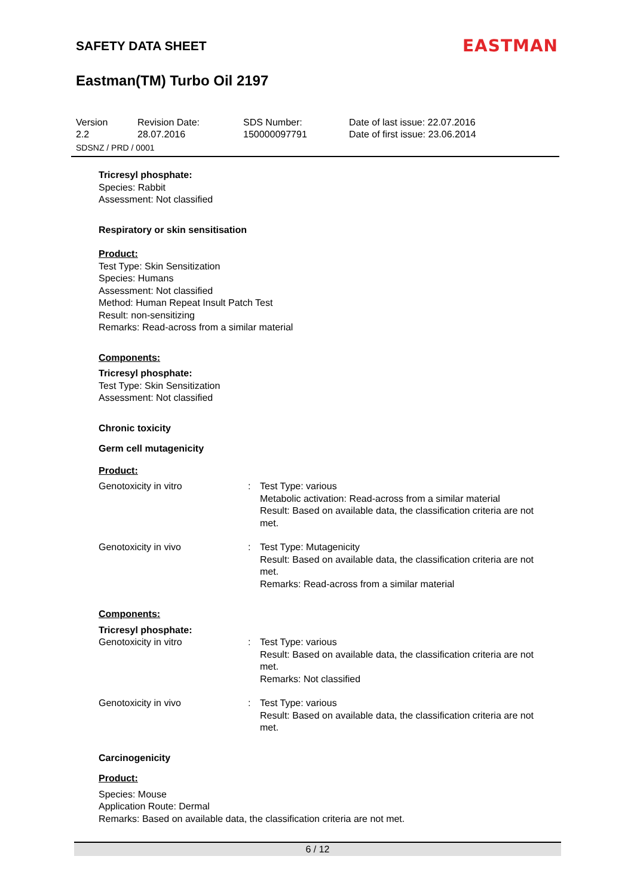SAFETY DATA SHEET EASTMAN
Eastman(TM) Turbo Oil 2197
Version
2.2
Revision Date:
28.07.2016
SDS Number:
150000097791
Date of last issue: 22.07.2016
Date of first issue: 23.06.2014
SDSNZ / PRD / 0001
Tricresyl phosphate:
Species: Rabbit
Assessment: Not classified
Respiratory or skin sensitisation
Product:
Test Type: Skin Sensitization
Species: Humans
Assessment: Not classified
Method: Human Repeat Insult Patch Test
Result: non-sensitizing
Remarks: Read-across from a similar material
Components:
Tricresyl phosphate:
Test Type: Skin Sensitization
Assessment: Not classified
Chronic toxicity
Germ cell mutagenicity
Product:
Genotoxicity in vitro : Test Type: various
Metabolic activation: Read-across from a similar material
Result: Based on available data, the classification criteria are not met.
Genotoxicity in vivo : Test Type: Mutagenicity
Result: Based on available data, the classification criteria are not met.
Remarks: Read-across from a similar material
Components:
Tricresyl phosphate:
Genotoxicity in vitro : Test Type: various
Result: Based on available data, the classification criteria are not met.
Remarks: Not classified
Genotoxicity in vivo : Test Type: various
Result: Based on available data, the classification criteria are not met.
Carcinogenicity
Product:
Species: Mouse
Application Route: Dermal
Remarks: Based on available data, the classification criteria are not met.
6 / 12